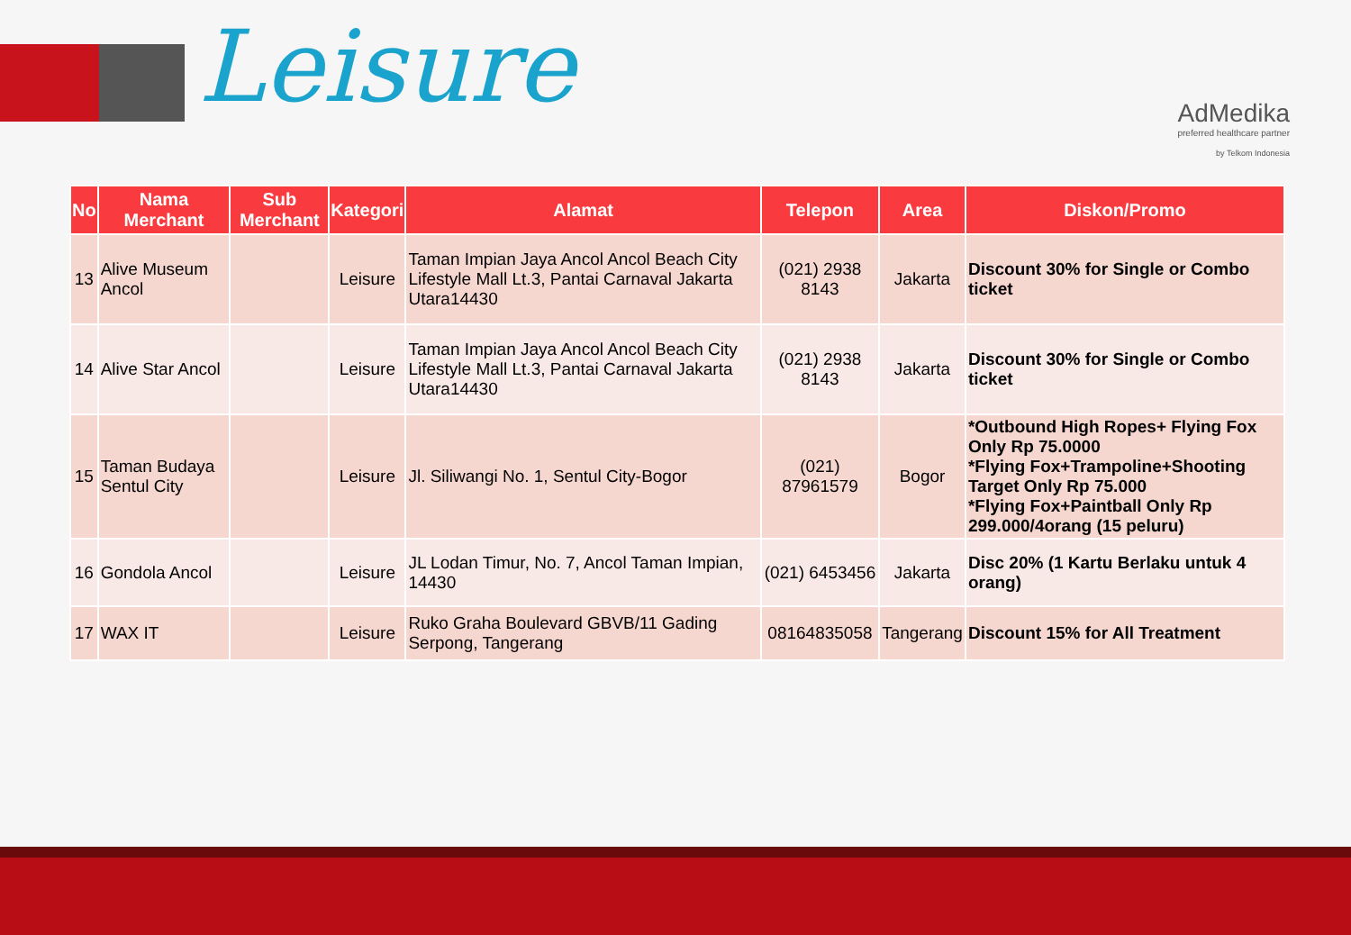Leisure
AdMedika
preferred healthcare partner
by Telkom Indonesia
| No | Nama Merchant | Sub Merchant | Kategori | Alamat | Telepon | Area | Diskon/Promo |
| --- | --- | --- | --- | --- | --- | --- | --- |
| 13 | Alive Museum Ancol | | Leisure | Taman Impian Jaya Ancol Ancol Beach City Lifestyle Mall Lt.3, Pantai Carnaval Jakarta Utara14430 | (021) 2938 8143 | Jakarta | Discount 30% for Single or Combo ticket |
| 14 | Alive Star Ancol | | Leisure | Taman Impian Jaya Ancol Ancol Beach City Lifestyle Mall Lt.3, Pantai Carnaval Jakarta Utara14430 | (021) 2938 8143 | Jakarta | Discount 30% for Single or Combo ticket |
| 15 | Taman Budaya Sentul City | | Leisure | Jl. Siliwangi No. 1, Sentul City-Bogor | (021) 87961579 | Bogor | *Outbound High Ropes+ Flying Fox Only Rp 75.0000 *Flying Fox+Trampoline+Shooting Target Only Rp 75.000 *Flying Fox+Paintball Only Rp 299.000/4orang (15 peluru) |
| 16 | Gondola Ancol | | Leisure | JL Lodan Timur, No. 7, Ancol Taman Impian, 14430 | (021) 6453456 | Jakarta | Disc 20% (1 Kartu Berlaku untuk 4 orang) |
| 17 | WAX IT | | Leisure | Ruko Graha Boulevard GBVB/11 Gading Serpong, Tangerang | 08164835058 | Tangerang | Discount 15% for All Treatment |